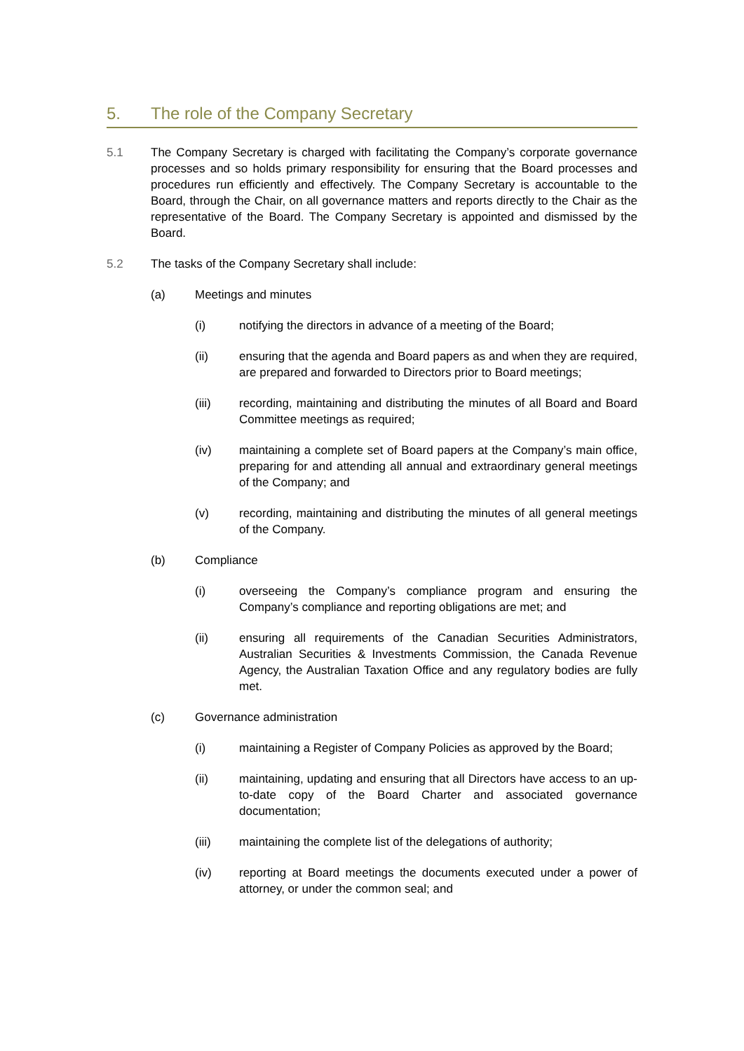5. The role of the Company Secretary
5.1 The Company Secretary is charged with facilitating the Company’s corporate governance processes and so holds primary responsibility for ensuring that the Board processes and procedures run efficiently and effectively. The Company Secretary is accountable to the Board, through the Chair, on all governance matters and reports directly to the Chair as the representative of the Board. The Company Secretary is appointed and dismissed by the Board.
5.2 The tasks of the Company Secretary shall include:
(a) Meetings and minutes
(i) notifying the directors in advance of a meeting of the Board;
(ii) ensuring that the agenda and Board papers as and when they are required, are prepared and forwarded to Directors prior to Board meetings;
(iii) recording, maintaining and distributing the minutes of all Board and Board Committee meetings as required;
(iv) maintaining a complete set of Board papers at the Company’s main office, preparing for and attending all annual and extraordinary general meetings of the Company; and
(v) recording, maintaining and distributing the minutes of all general meetings of the Company.
(b) Compliance
(i) overseeing the Company’s compliance program and ensuring the Company’s compliance and reporting obligations are met; and
(ii) ensuring all requirements of the Canadian Securities Administrators, Australian Securities & Investments Commission, the Canada Revenue Agency, the Australian Taxation Office and any regulatory bodies are fully met.
(c) Governance administration
(i) maintaining a Register of Company Policies as approved by the Board;
(ii) maintaining, updating and ensuring that all Directors have access to an up-to-date copy of the Board Charter and associated governance documentation;
(iii) maintaining the complete list of the delegations of authority;
(iv) reporting at Board meetings the documents executed under a power of attorney, or under the common seal; and